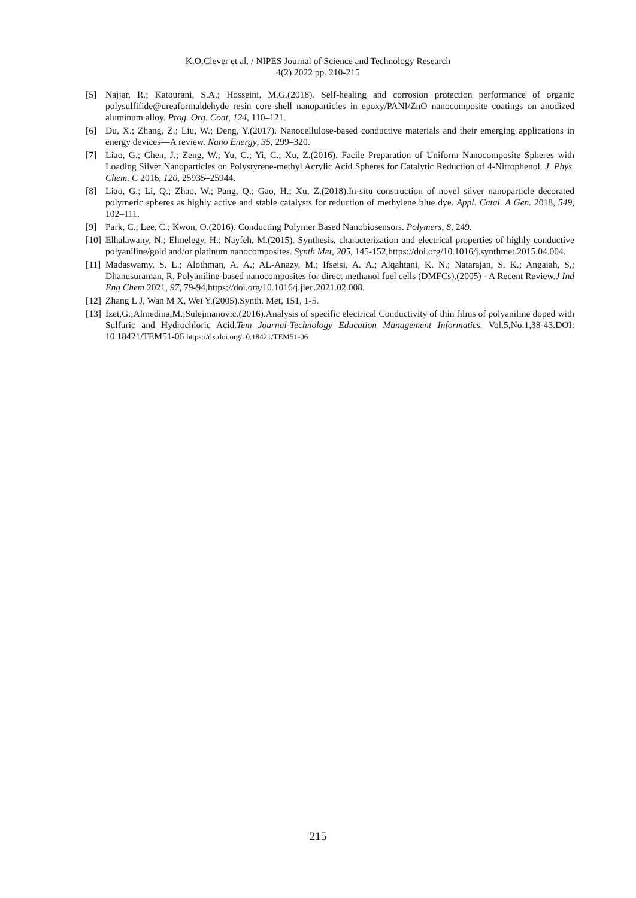K.O.Clever et al. / NIPES Journal of Science and Technology Research
4(2) 2022 pp. 210-215
[5] Najjar, R.; Katourani, S.A.; Hosseini, M.G.(2018). Self-healing and corrosion protection performance of organic polysulfifide@ureaformaldehyde resin core-shell nanoparticles in epoxy/PANI/ZnO nanocomposite coatings on anodized aluminum alloy. Prog. Org. Coat, 124, 110–121.
[6] Du, X.; Zhang, Z.; Liu, W.; Deng, Y.(2017). Nanocellulose-based conductive materials and their emerging applications in energy devices—A review. Nano Energy, 35, 299–320.
[7] Liao, G.; Chen, J.; Zeng, W.; Yu, C.; Yi, C.; Xu, Z.(2016). Facile Preparation of Uniform Nanocomposite Spheres with Loading Silver Nanoparticles on Polystyrene-methyl Acrylic Acid Spheres for Catalytic Reduction of 4-Nitrophenol. J. Phys. Chem. C 2016, 120, 25935–25944.
[8] Liao, G.; Li, Q.; Zhao, W.; Pang, Q.; Gao, H.; Xu, Z.(2018).In-situ construction of novel silver nanoparticle decorated polymeric spheres as highly active and stable catalysts for reduction of methylene blue dye. Appl. Catal. A Gen. 2018, 549, 102–111.
[9] Park, C.; Lee, C.; Kwon, O.(2016). Conducting Polymer Based Nanobiosensors. Polymers, 8, 249.
[10] Elhalawany, N.; Elmelegy, H.; Nayfeh, M.(2015). Synthesis, characterization and electrical properties of highly conductive polyaniline/gold and/or platinum nanocomposites. Synth Met, 205, 145-152,https://doi.org/10.1016/j.synthmet.2015.04.004.
[11] Madaswamy, S. L.; Alothman, A. A.; AL-Anazy, M.; Ifseisi, A. A.; Alqahtani, K. N.; Natarajan, S. K.; Angaiah, S,; Dhanusuraman, R. Polyaniline-based nanocomposites for direct methanol fuel cells (DMFCs).(2005) - A Recent Review.J Ind Eng Chem 2021, 97, 79-94,https://doi.org/10.1016/j.jiec.2021.02.008.
[12] Zhang L J, Wan M X, Wei Y.(2005).Synth. Met, 151, 1-5.
[13] Izet,G.;Almedina,M.;Sulejmanovic.(2016).Analysis of specific electrical Conductivity of thin films of polyaniline doped with Sulfuric and Hydrochloric Acid.Tem Journal-Technology Education Management Informatics. Vol.5,No.1,38-43.DOI: 10.18421/TEM51-06 https://dx.doi.org/10.18421/TEM51-06
215